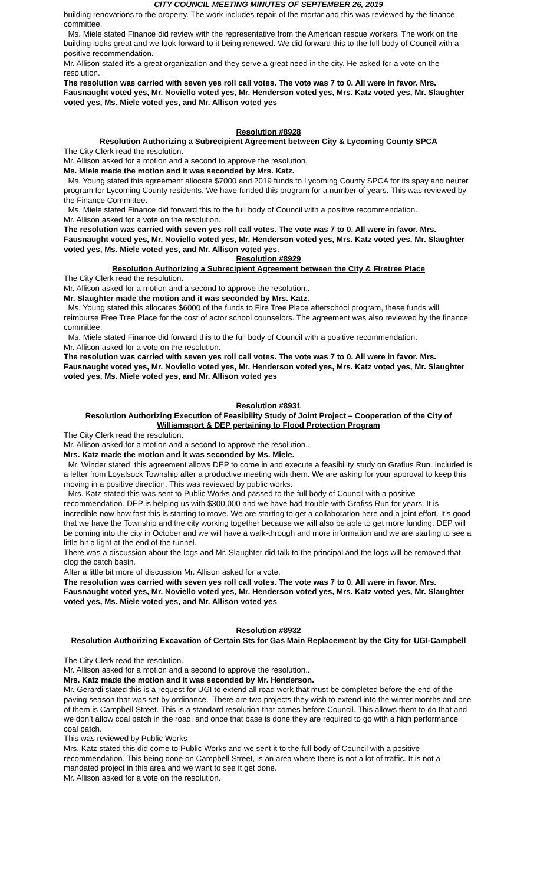CITY COUNCIL MEETING MINUTES OF SEPTEMBER 26, 2019
building renovations to the property. The work includes repair of the mortar and this was reviewed by the finance committee.
Ms. Miele stated Finance did review with the representative from the American rescue workers. The work on the building looks great and we look forward to it being renewed. We did forward this to the full body of Council with a positive recommendation.
Mr. Allison stated it’s a great organization and they serve a great need in the city. He asked for a vote on the resolution.
The resolution was carried with seven yes roll call votes. The vote was 7 to 0. All were in favor. Mrs. Fausnaught voted yes, Mr. Noviello voted yes, Mr. Henderson voted yes, Mrs. Katz voted yes, Mr. Slaughter voted yes, Ms. Miele voted yes, and Mr. Allison voted yes
Resolution #8928
Resolution Authorizing a Subrecipient Agreement between City & Lycoming County SPCA
The City Clerk read the resolution.
Mr. Allison asked for a motion and a second to approve the resolution.
Ms. Miele made the motion and it was seconded by Mrs. Katz.
Ms. Young stated this agreement allocate $7000 and 2019 funds to Lycoming County SPCA for its spay and neuter program for Lycoming County residents. We have funded this program for a number of years. This was reviewed by the Finance Committee.
Ms. Miele stated Finance did forward this to the full body of Council with a positive recommendation.
Mr. Allison asked for a vote on the resolution.
The resolution was carried with seven yes roll call votes. The vote was 7 to 0. All were in favor. Mrs. Fausnaught voted yes, Mr. Noviello voted yes, Mr. Henderson voted yes, Mrs. Katz voted yes, Mr. Slaughter voted yes, Ms. Miele voted yes, and Mr. Allison voted yes.
Resolution #8929
Resolution Authorizing a Subrecipient Agreement between the City & Firetree Place
The City Clerk read the resolution.
Mr. Allison asked for a motion and a second to approve the resolution..
Mr. Slaughter made the motion and it was seconded by Mrs. Katz.
Ms. Young stated this allocates $6000 of the funds to Fire Tree Place afterschool program, these funds will reimburse Free Tree Place for the cost of actor school counselors. The agreement was also reviewed by the finance committee.
Ms. Miele stated Finance did forward this to the full body of Council with a positive recommendation.
Mr. Allison asked for a vote on the resolution.
The resolution was carried with seven yes roll call votes. The vote was 7 to 0. All were in favor. Mrs. Fausnaught voted yes, Mr. Noviello voted yes, Mr. Henderson voted yes, Mrs. Katz voted yes, Mr. Slaughter voted yes, Ms. Miele voted yes, and Mr. Allison voted yes
Resolution #8931
Resolution Authorizing Execution of Feasibility Study of Joint Project – Cooperation of the City of Williamsport & DEP pertaining to Flood Protection Program
The City Clerk read the resolution.
Mr. Allison asked for a motion and a second to approve the resolution..
Mrs. Katz made the motion and it was seconded by Ms. Miele.
Mr. Winder stated this agreement allows DEP to come in and execute a feasibility study on Grafius Run. Included is a letter from Loyalsock Township after a productive meeting with them. We are asking for your approval to keep this moving in a positive direction. This was reviewed by public works.
Mrs. Katz stated this was sent to Public Works and passed to the full body of Council with a positive recommendation. DEP is helping us with $300,000 and we have had trouble with Grafiss Run for years. It is incredible now how fast this is starting to move. We are starting to get a collaboration here and a joint effort. It’s good that we have the Township and the city working together because we will also be able to get more funding. DEP will be coming into the city in October and we will have a walk-through and more information and we are starting to see a little bit a light at the end of the tunnel.
There was a discussion about the logs and Mr. Slaughter did talk to the principal and the logs will be removed that clog the catch basin.
After a little bit more of discussion Mr. Allison asked for a vote.
The resolution was carried with seven yes roll call votes. The vote was 7 to 0. All were in favor. Mrs. Fausnaught voted yes, Mr. Noviello voted yes, Mr. Henderson voted yes, Mrs. Katz voted yes, Mr. Slaughter voted yes, Ms. Miele voted yes, and Mr. Allison voted yes
Resolution #8932
Resolution Authorizing Excavation of Certain Sts for Gas Main Replacement by the City for UGI-Campbell
The City Clerk read the resolution.
Mr. Allison asked for a motion and a second to approve the resolution..
Mrs. Katz made the motion and it was seconded by Mr. Henderson.
Mr. Gerardi stated this is a request for UGI to extend all road work that must be completed before the end of the paving season that was set by ordinance. There are two projects they wish to extend into the winter months and one of them is Campbell Street. This is a standard resolution that comes before Council. This allows them to do that and we don’t allow coal patch in the road, and once that base is done they are required to go with a high performance coal patch.
This was reviewed by Public Works
Mrs. Katz stated this did come to Public Works and we sent it to the full body of Council with a positive recommendation. This being done on Campbell Street, is an area where there is not a lot of traffic. It is not a mandated project in this area and we want to see it get done.
Mr. Allison asked for a vote on the resolution.